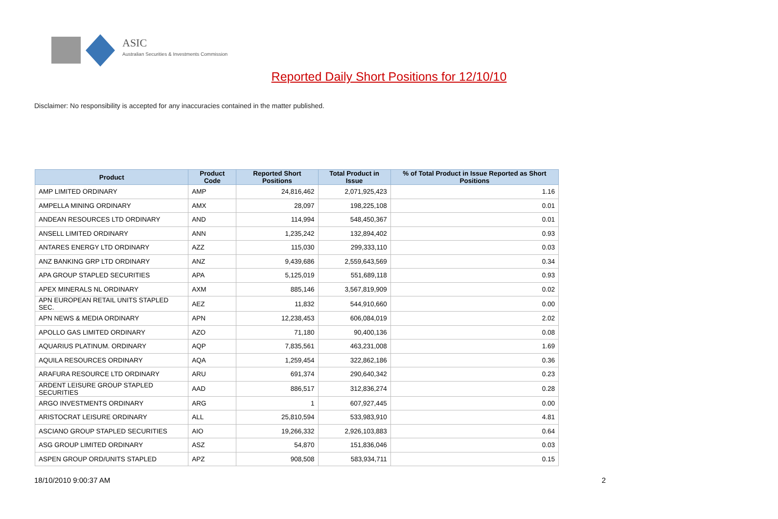ASIC
Australian Securities & Investments Commission
Reported Daily Short Positions for 12/10/10
Disclaimer: No responsibility is accepted for any inaccuracies contained in the matter published.
| Product | Product Code | Reported Short Positions | Total Product in Issue | % of Total Product in Issue Reported as Short Positions |
| --- | --- | --- | --- | --- |
| AMP LIMITED ORDINARY | AMP | 24,816,462 | 2,071,925,423 | 1.16 |
| AMPELLA MINING ORDINARY | AMX | 28,097 | 198,225,108 | 0.01 |
| ANDEAN RESOURCES LTD ORDINARY | AND | 114,994 | 548,450,367 | 0.01 |
| ANSELL LIMITED ORDINARY | ANN | 1,235,242 | 132,894,402 | 0.93 |
| ANTARES ENERGY LTD ORDINARY | AZZ | 115,030 | 299,333,110 | 0.03 |
| ANZ BANKING GRP LTD ORDINARY | ANZ | 9,439,686 | 2,559,643,569 | 0.34 |
| APA GROUP STAPLED SECURITIES | APA | 5,125,019 | 551,689,118 | 0.93 |
| APEX MINERALS NL ORDINARY | AXM | 885,146 | 3,567,819,909 | 0.02 |
| APN EUROPEAN RETAIL UNITS STAPLED SEC. | AEZ | 11,832 | 544,910,660 | 0.00 |
| APN NEWS & MEDIA ORDINARY | APN | 12,238,453 | 606,084,019 | 2.02 |
| APOLLO GAS LIMITED ORDINARY | AZO | 71,180 | 90,400,136 | 0.08 |
| AQUARIUS PLATINUM. ORDINARY | AQP | 7,835,561 | 463,231,008 | 1.69 |
| AQUILA RESOURCES ORDINARY | AQA | 1,259,454 | 322,862,186 | 0.36 |
| ARAFURA RESOURCE LTD ORDINARY | ARU | 691,374 | 290,640,342 | 0.23 |
| ARDENT LEISURE GROUP STAPLED SECURITIES | AAD | 886,517 | 312,836,274 | 0.28 |
| ARGO INVESTMENTS ORDINARY | ARG | 1 | 607,927,445 | 0.00 |
| ARISTOCRAT LEISURE ORDINARY | ALL | 25,810,594 | 533,983,910 | 4.81 |
| ASCIANO GROUP STAPLED SECURITIES | AIO | 19,266,332 | 2,926,103,883 | 0.64 |
| ASG GROUP LIMITED ORDINARY | ASZ | 54,870 | 151,836,046 | 0.03 |
| ASPEN GROUP ORD/UNITS STAPLED | APZ | 908,508 | 583,934,711 | 0.15 |
18/10/2010 9:00:37 AM 2